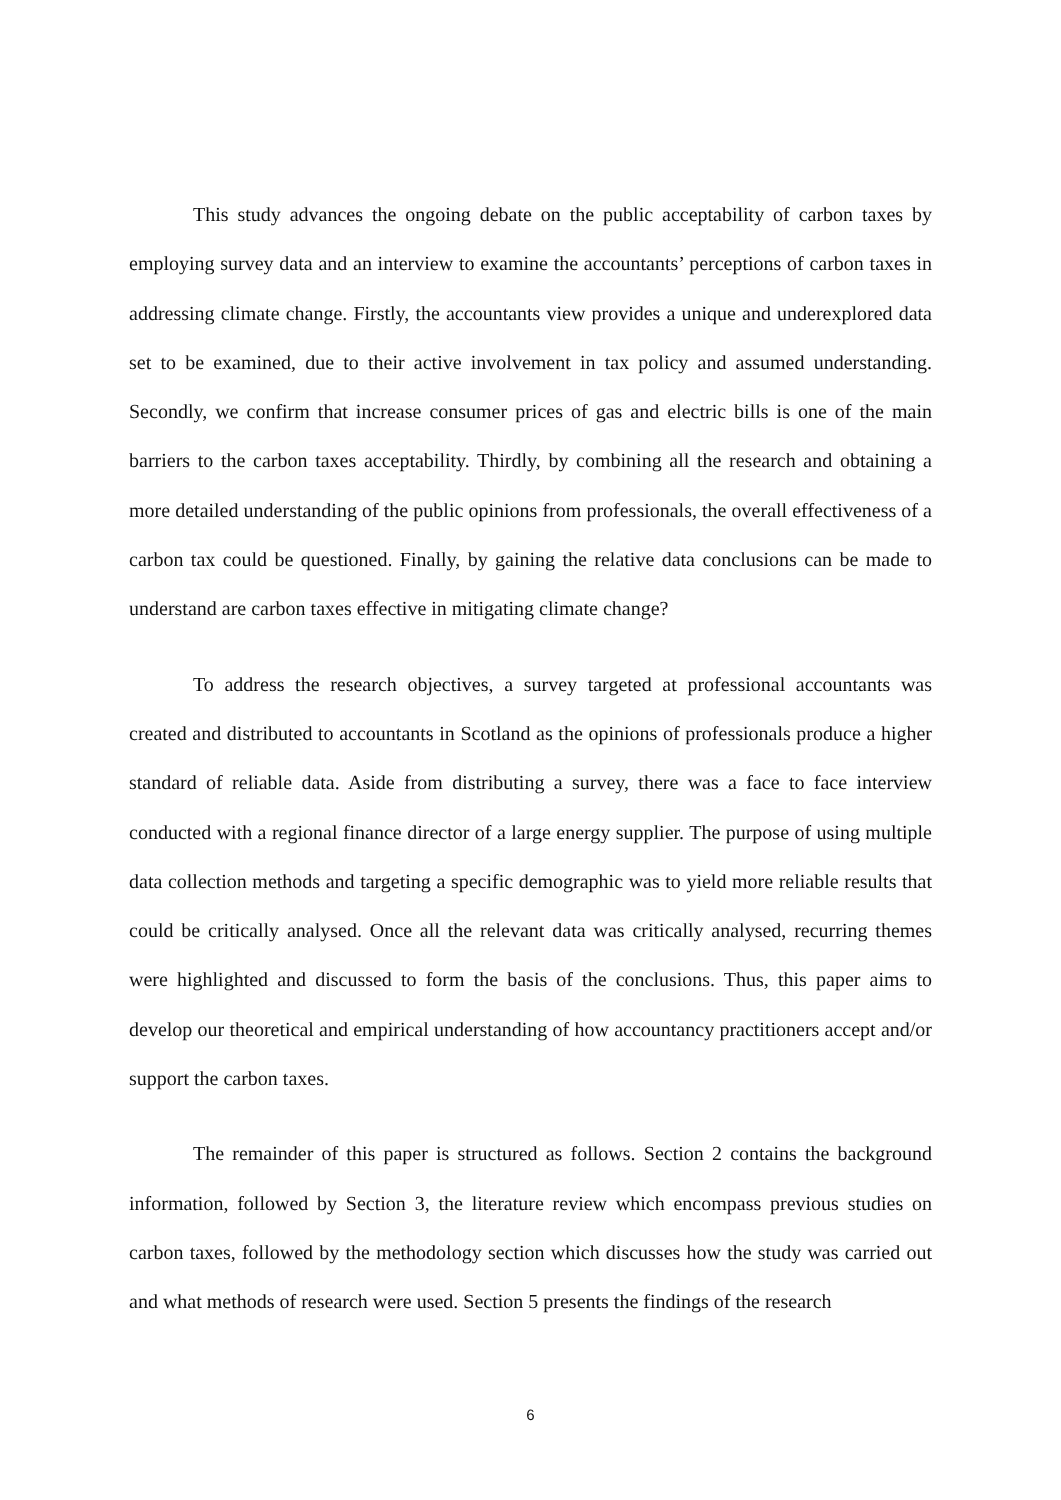This study advances the ongoing debate on the public acceptability of carbon taxes by employing survey data and an interview to examine the accountants’ perceptions of carbon taxes in addressing climate change. Firstly, the accountants view provides a unique and underexplored data set to be examined, due to their active involvement in tax policy and assumed understanding. Secondly, we confirm that increase consumer prices of gas and electric bills is one of the main barriers to the carbon taxes acceptability. Thirdly, by combining all the research and obtaining a more detailed understanding of the public opinions from professionals, the overall effectiveness of a carbon tax could be questioned. Finally, by gaining the relative data conclusions can be made to understand are carbon taxes effective in mitigating climate change?
To address the research objectives, a survey targeted at professional accountants was created and distributed to accountants in Scotland as the opinions of professionals produce a higher standard of reliable data. Aside from distributing a survey, there was a face to face interview conducted with a regional finance director of a large energy supplier. The purpose of using multiple data collection methods and targeting a specific demographic was to yield more reliable results that could be critically analysed. Once all the relevant data was critically analysed, recurring themes were highlighted and discussed to form the basis of the conclusions. Thus, this paper aims to develop our theoretical and empirical understanding of how accountancy practitioners accept and/or support the carbon taxes.
The remainder of this paper is structured as follows. Section 2 contains the background information, followed by Section 3, the literature review which encompass previous studies on carbon taxes, followed by the methodology section which discusses how the study was carried out and what methods of research were used. Section 5 presents the findings of the research
6